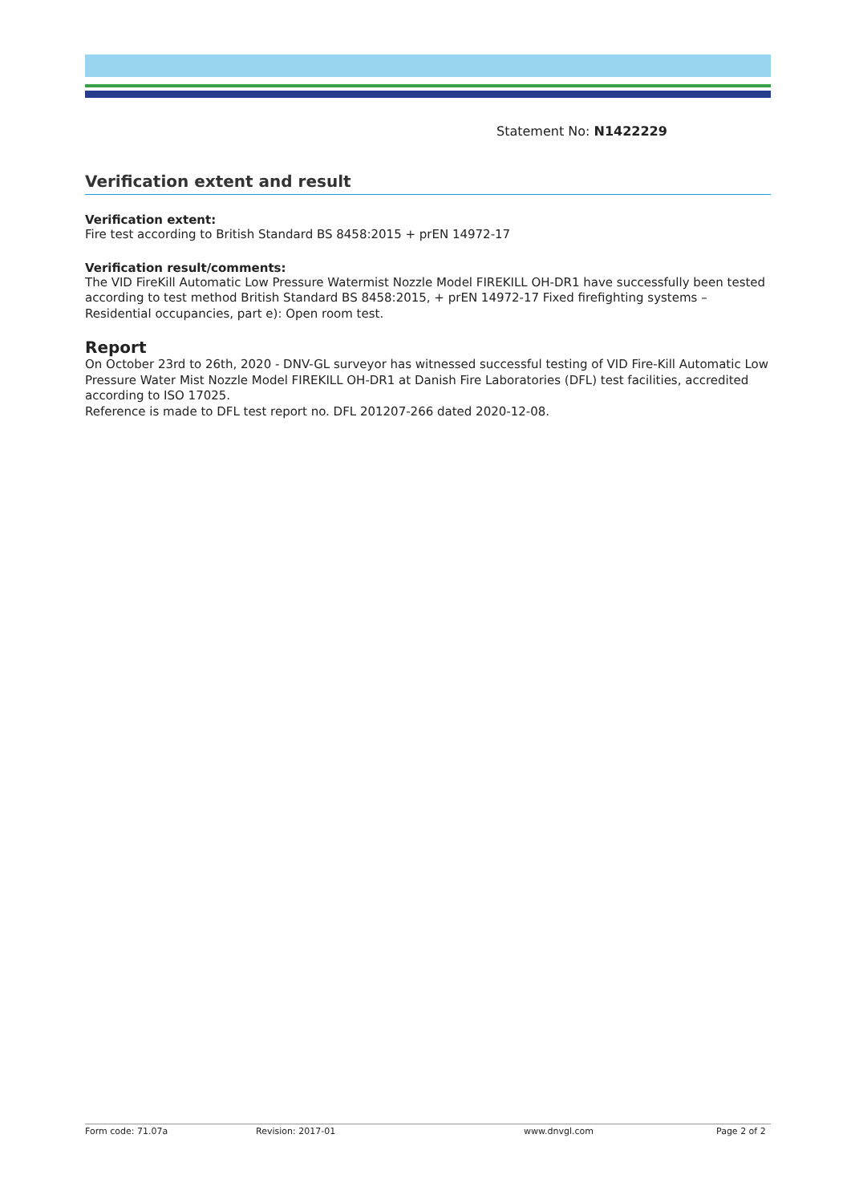Statement No: N1422229
Verification extent and result
Verification extent:
Fire test according to British Standard BS 8458:2015 + prEN 14972-17
Verification result/comments:
The VID FireKill Automatic Low Pressure Watermist Nozzle Model FIREKILL OH-DR1 have successfully been tested according to test method British Standard BS 8458:2015, + prEN 14972-17 Fixed firefighting systems – Residential occupancies, part e): Open room test.
Report
On October 23rd to 26th, 2020 - DNV-GL surveyor has witnessed successful testing of VID Fire-Kill Automatic Low Pressure Water Mist Nozzle Model FIREKILL OH-DR1 at Danish Fire Laboratories (DFL) test facilities, accredited according to ISO 17025.
Reference is made to DFL test report no. DFL 201207-266 dated 2020-12-08.
Form code: 71.07a Revision: 2017-01 www.dnvgl.com Page 2 of 2